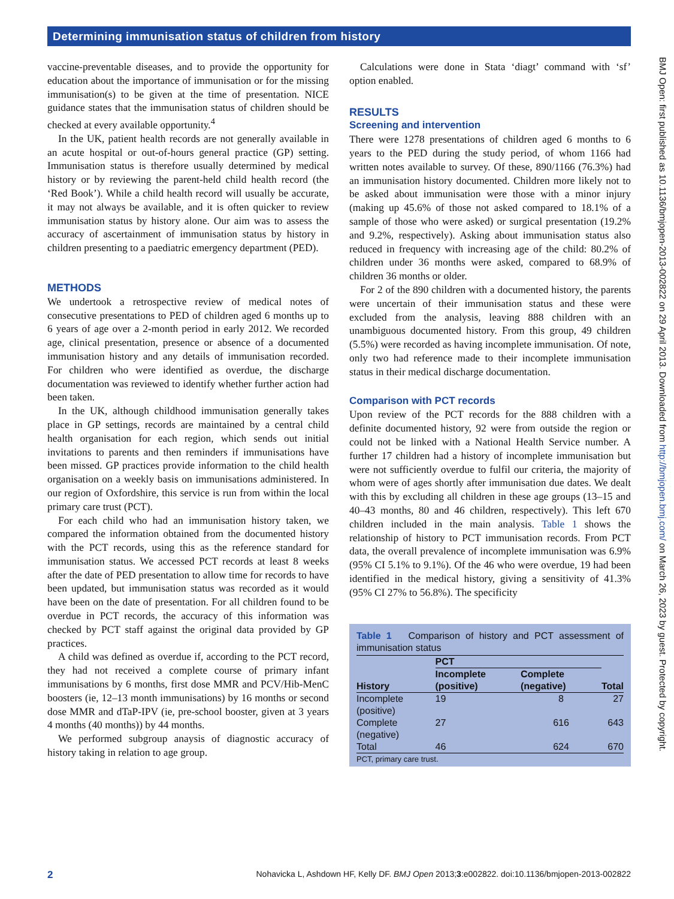Determining immunisation status of children from history
vaccine-preventable diseases, and to provide the opportunity for education about the importance of immunisation or for the missing immunisation(s) to be given at the time of presentation. NICE guidance states that the immunisation status of children should be checked at every available opportunity.<sup>4</sup>
In the UK, patient health records are not generally available in an acute hospital or out-of-hours general practice (GP) setting. Immunisation status is therefore usually determined by medical history or by reviewing the parent-held child health record (the ‘Red Book’). While a child health record will usually be accurate, it may not always be available, and it is often quicker to review immunisation status by history alone. Our aim was to assess the accuracy of ascertainment of immunisation status by history in children presenting to a paediatric emergency department (PED).
METHODS
We undertook a retrospective review of medical notes of consecutive presentations to PED of children aged 6 months up to 6 years of age over a 2-month period in early 2012. We recorded age, clinical presentation, presence or absence of a documented immunisation history and any details of immunisation recorded. For children who were identified as overdue, the discharge documentation was reviewed to identify whether further action had been taken.
In the UK, although childhood immunisation generally takes place in GP settings, records are maintained by a central child health organisation for each region, which sends out initial invitations to parents and then reminders if immunisations have been missed. GP practices provide information to the child health organisation on a weekly basis on immunisations administered. In our region of Oxfordshire, this service is run from within the local primary care trust (PCT).
For each child who had an immunisation history taken, we compared the information obtained from the documented history with the PCT records, using this as the reference standard for immunisation status. We accessed PCT records at least 8 weeks after the date of PED presentation to allow time for records to have been updated, but immunisation status was recorded as it would have been on the date of presentation. For all children found to be overdue in PCT records, the accuracy of this information was checked by PCT staff against the original data provided by GP practices.
A child was defined as overdue if, according to the PCT record, they had not received a complete course of primary infant immunisations by 6 months, first dose MMR and PCV/Hib-MenC boosters (ie, 12–13 month immunisations) by 16 months or second dose MMR and dTaP-IPV (ie, pre-school booster, given at 3 years 4 months (40 months)) by 44 months.
We performed subgroup anaysis of diagnostic accuracy of history taking in relation to age group.
Calculations were done in Stata ‘diagt’ command with ‘sf’ option enabled.
RESULTS
Screening and intervention
There were 1278 presentations of children aged 6 months to 6 years to the PED during the study period, of whom 1166 had written notes available to survey. Of these, 890/1166 (76.3%) had an immunisation history documented. Children more likely not to be asked about immunisation were those with a minor injury (making up 45.6% of those not asked compared to 18.1% of a sample of those who were asked) or surgical presentation (19.2% and 9.2%, respectively). Asking about immunisation status also reduced in frequency with increasing age of the child: 80.2% of children under 36 months were asked, compared to 68.9% of children 36 months or older.
For 2 of the 890 children with a documented history, the parents were uncertain of their immunisation status and these were excluded from the analysis, leaving 888 children with an unambiguous documented history. From this group, 49 children (5.5%) were recorded as having incomplete immunisation. Of note, only two had reference made to their incomplete immunisation status in their medical discharge documentation.
Comparison with PCT records
Upon review of the PCT records for the 888 children with a definite documented history, 92 were from outside the region or could not be linked with a National Health Service number. A further 17 children had a history of incomplete immunisation but were not sufficiently overdue to fulfil our criteria, the majority of whom were of ages shortly after immunisation due dates. We dealt with this by excluding all children in these age groups (13–15 and 40–43 months, 80 and 46 children, respectively). This left 670 children included in the main analysis. Table 1 shows the relationship of history to PCT immunisation records. From PCT data, the overall prevalence of incomplete immunisation was 6.9% (95% CI 5.1% to 9.1%). Of the 46 who were overdue, 19 had been identified in the medical history, giving a sensitivity of 41.3% (95% CI 27% to 56.8%). The specificity
Table 1 Comparison of history and PCT assessment of immunisation status
| History | PCT | | Total |
| --- | --- | --- | --- |
| | Incomplete (positive) | Complete (negative) | |
| Incomplete (positive) | 19 | 8 | 27 |
| Complete (negative) | 27 | 616 | 643 |
| Total | 46 | 624 | 670 |
PCT, primary care trust.
BMJ Open: first published as 10.1136/bmjopen-2013-002822 on 29 April 2013. Downloaded from http://bmjopen.bmj.com/ on March 26, 2023 by guest. Protected by copyright.
2 Nohavicka L, Ashdown HF, Kelly DF. BMJ Open 2013;3:e002822. doi:10.1136/bmjopen-2013-002822